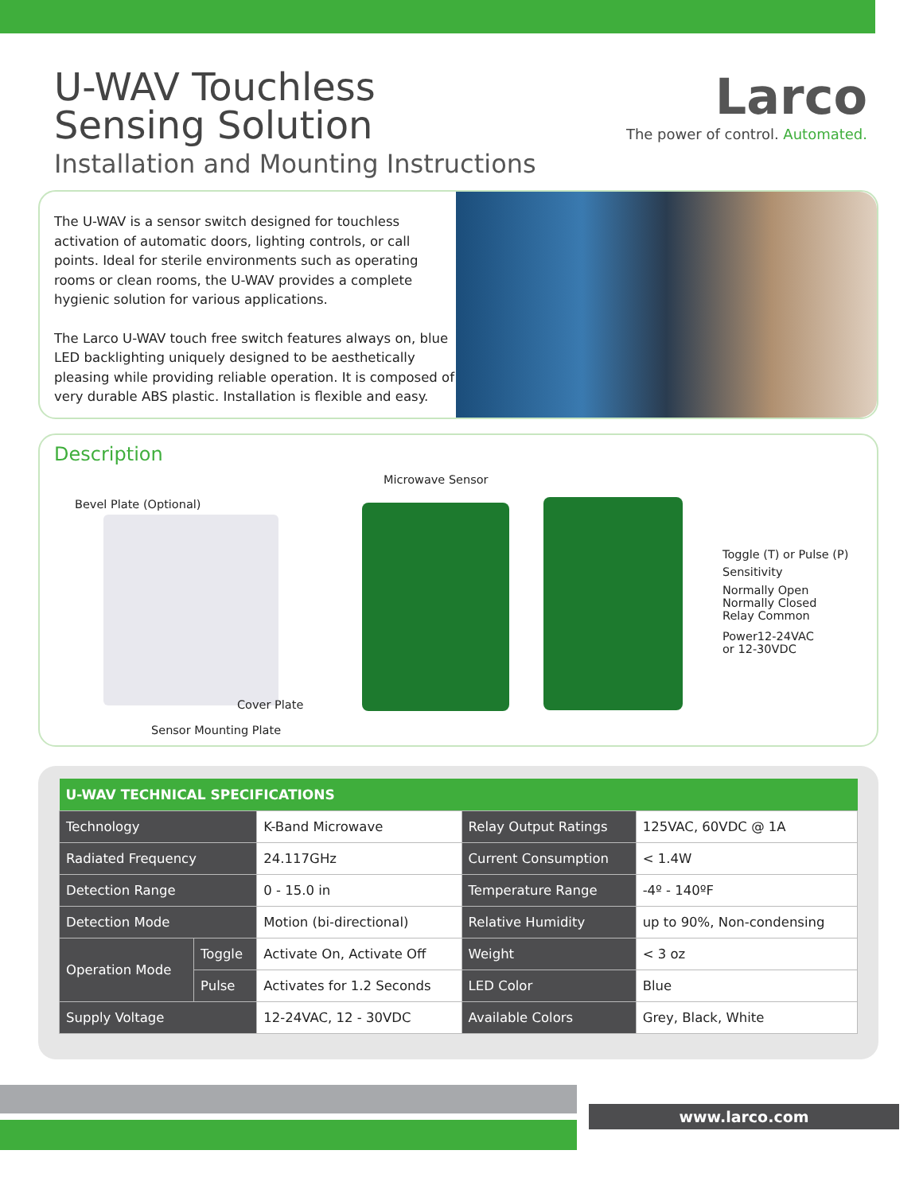U-WAV Touchless
Sensing Solution
Installation and Mounting Instructions
Larco
The power of control. Automated.
The U-WAV is a sensor switch designed for touchless activation of automatic doors, lighting controls, or call points. Ideal for sterile environments such as operating rooms or clean rooms, the U-WAV provides a complete hygienic solution for various applications.
The Larco U-WAV touch free switch features always on, blue LED backlighting uniquely designed to be aesthetically pleasing while providing reliable operation. It is composed of very durable ABS plastic. Installation is flexible and easy.
Description
Microwave Sensor
Bevel Plate (Optional)
Toggle (T) or Pulse (P)
Sensitivity
Normally Open
Normally Closed
Relay Common
Power12-24VAC
or 12-30VDC
Cover Plate
Sensor Mounting Plate
| U-WAV TECHNICAL SPECIFICATIONS | | | | |
| --- | --- | --- | --- | --- |
| Technology | | K-Band Microwave | Relay Output Ratings | 125VAC, 60VDC @ 1A |
| Radiated Frequency | | 24.117GHz | Current Consumption | < 1.4W |
| Detection Range | | 0 - 15.0 in | Temperature Range | -4º - 140ºF |
| Detection Mode | | Motion (bi-directional) | Relative Humidity | up to 90%, Non-condensing |
| Operation Mode | Toggle | Activate On, Activate Off | Weight | < 3 oz |
| | Pulse | Activates for 1.2 Seconds | LED Color | Blue |
| Supply Voltage | | 12-24VAC, 12 - 30VDC | Available Colors | Grey, Black, White |
www.larco.com